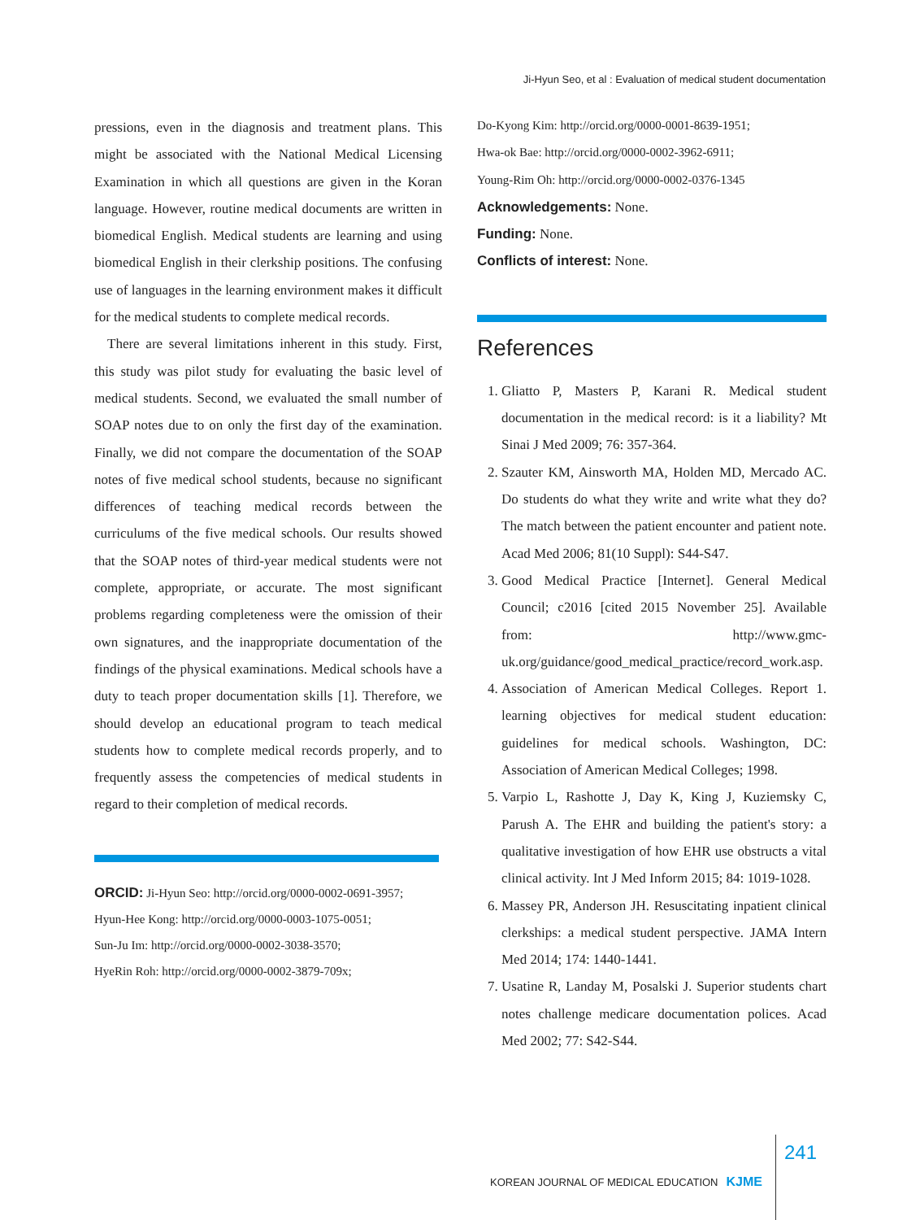Ji-Hyun Seo, et al : Evaluation of medical student documentation
pressions, even in the diagnosis and treatment plans. This might be associated with the National Medical Licensing Examination in which all questions are given in the Koran language. However, routine medical documents are written in biomedical English. Medical students are learning and using biomedical English in their clerkship positions. The confusing use of languages in the learning environment makes it difficult for the medical students to complete medical records.
There are several limitations inherent in this study. First, this study was pilot study for evaluating the basic level of medical students. Second, we evaluated the small number of SOAP notes due to on only the first day of the examination. Finally, we did not compare the documentation of the SOAP notes of five medical school students, because no significant differences of teaching medical records between the curriculums of the five medical schools. Our results showed that the SOAP notes of third-year medical students were not complete, appropriate, or accurate. The most significant problems regarding completeness were the omission of their own signatures, and the inappropriate documentation of the findings of the physical examinations. Medical schools have a duty to teach proper documentation skills [1]. Therefore, we should develop an educational program to teach medical students how to complete medical records properly, and to frequently assess the competencies of medical students in regard to their completion of medical records.
ORCID: Ji-Hyun Seo: http://orcid.org/0000-0002-0691-3957;
Hyun-Hee Kong: http://orcid.org/0000-0003-1075-0051;
Sun-Ju Im: http://orcid.org/0000-0002-3038-3570;
HyeRin Roh: http://orcid.org/0000-0002-3879-709x;
Do-Kyong Kim: http://orcid.org/0000-0001-8639-1951;
Hwa-ok Bae: http://orcid.org/0000-0002-3962-6911;
Young-Rim Oh: http://orcid.org/0000-0002-0376-1345
Acknowledgements: None.
Funding: None.
Conflicts of interest: None.
References
1. Gliatto P, Masters P, Karani R. Medical student documentation in the medical record: is it a liability? Mt Sinai J Med 2009; 76: 357-364.
2. Szauter KM, Ainsworth MA, Holden MD, Mercado AC. Do students do what they write and write what they do? The match between the patient encounter and patient note. Acad Med 2006; 81(10 Suppl): S44-S47.
3. Good Medical Practice [Internet]. General Medical Council; c2016 [cited 2015 November 25]. Available from: http://www.gmc-uk.org/guidance/good_medical_practice/record_work.asp.
4. Association of American Medical Colleges. Report 1. learning objectives for medical student education: guidelines for medical schools. Washington, DC: Association of American Medical Colleges; 1998.
5. Varpio L, Rashotte J, Day K, King J, Kuziemsky C, Parush A. The EHR and building the patient's story: a qualitative investigation of how EHR use obstructs a vital clinical activity. Int J Med Inform 2015; 84: 1019-1028.
6. Massey PR, Anderson JH. Resuscitating inpatient clinical clerkships: a medical student perspective. JAMA Intern Med 2014; 174: 1440-1441.
7. Usatine R, Landay M, Posalski J. Superior students chart notes challenge medicare documentation polices. Acad Med 2002; 77: S42-S44.
KOREAN JOURNAL OF MEDICAL EDUCATION KJME 241